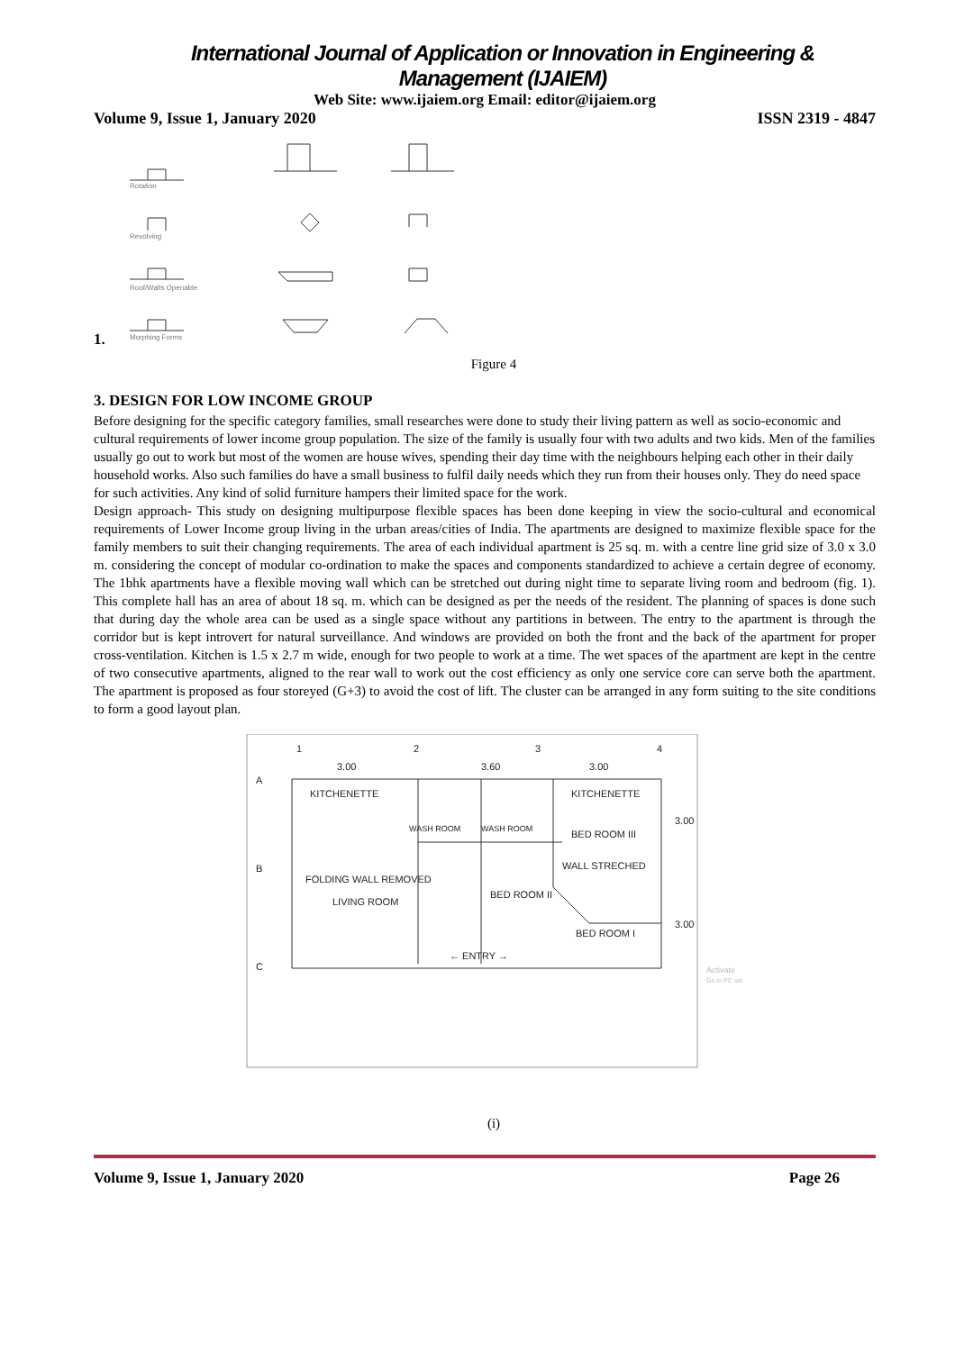International Journal of Application or Innovation in Engineering & Management (IJAIEM)
Web Site: www.ijaiem.org Email: editor@ijaiem.org
Volume 9, Issue 1, January 2020 ISSN 2319 - 4847
Rotation
Revolving
Roof/Walls Openable
1.
Morphing Forms
Figure 4
3. DESIGN FOR LOW INCOME GROUP
Before designing for the specific category families, small researches were done to study their living pattern as well as socio-economic and cultural requirements of lower income group population. The size of the family is usually four with two adults and two kids. Men of the families usually go out to work but most of the women are house wives, spending their day time with the neighbours helping each other in their daily household works. Also such families do have a small business to fulfil daily needs which they run from their houses only. They do need space for such activities. Any kind of solid furniture hampers their limited space for the work.
Design approach- This study on designing multipurpose flexible spaces has been done keeping in view the socio-cultural and economical requirements of Lower Income group living in the urban areas/cities of India. The apartments are designed to maximize flexible space for the family members to suit their changing requirements. The area of each individual apartment is 25 sq. m. with a centre line grid size of 3.0 x 3.0 m. considering the concept of modular co-ordination to make the spaces and components standardized to achieve a certain degree of economy. The 1bhk apartments have a flexible moving wall which can be stretched out during night time to separate living room and bedroom (fig. 1). This complete hall has an area of about 18 sq. m. which can be designed as per the needs of the resident. The planning of spaces is done such that during day the whole area can be used as a single space without any partitions in between. The entry to the apartment is through the corridor but is kept introvert for natural surveillance. And windows are provided on both the front and the back of the apartment for proper cross-ventilation. Kitchen is 1.5 x 2.7 m wide, enough for two people to work at a time. The wet spaces of the apartment are kept in the centre of two consecutive apartments, aligned to the rear wall to work out the cost efficiency as only one service core can serve both the apartment. The apartment is proposed as four storeyed (G+3) to avoid the cost of lift. The cluster can be arranged in any form suiting to the site conditions to form a good layout plan.
1
2
3
4
3.00
3.60
3.00
A
B
C
KITCHENETTE
KITCHENETTE
WASH ROOM
WASH ROOM
BED ROOM III
3.00
WALL STRECHED
FOLDING WALL REMOVED
BED ROOM II
LIVING ROOM
BED ROOM I
3.00
← ENTRY →
Activate
Go to PC set
(i)
Volume 9, Issue 1, January 2020 Page 26